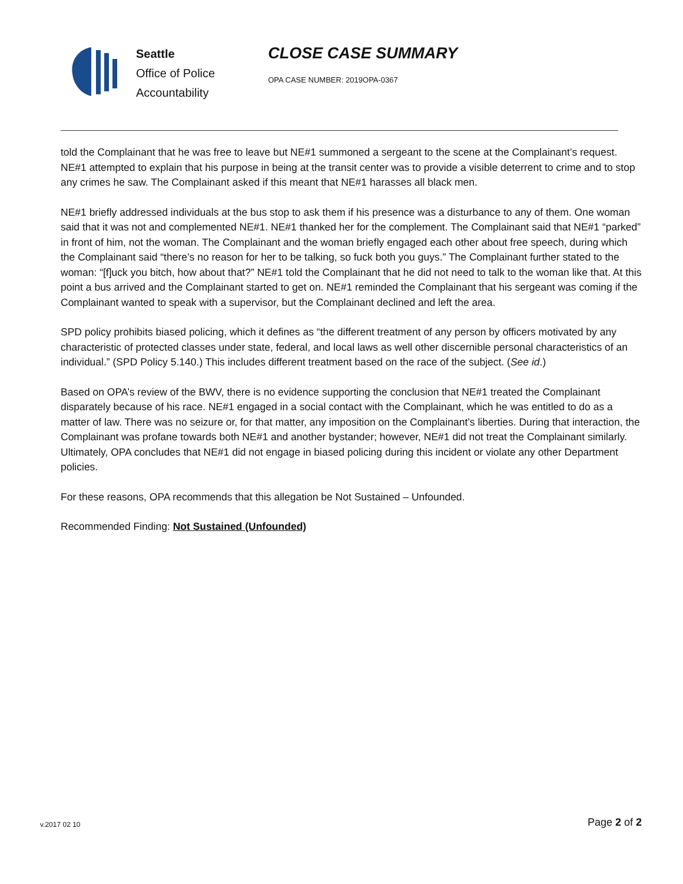Seattle
Office of Police
Accountability
CLOSE CASE SUMMARY
OPA CASE NUMBER: 2019OPA-0367
told the Complainant that he was free to leave but NE#1 summoned a sergeant to the scene at the Complainant’s request. NE#1 attempted to explain that his purpose in being at the transit center was to provide a visible deterrent to crime and to stop any crimes he saw. The Complainant asked if this meant that NE#1 harasses all black men.
NE#1 briefly addressed individuals at the bus stop to ask them if his presence was a disturbance to any of them. One woman said that it was not and complemented NE#1. NE#1 thanked her for the complement. The Complainant said that NE#1 “parked” in front of him, not the woman. The Complainant and the woman briefly engaged each other about free speech, during which the Complainant said “there’s no reason for her to be talking, so fuck both you guys.” The Complainant further stated to the woman: “[f]uck you bitch, how about that?” NE#1 told the Complainant that he did not need to talk to the woman like that. At this point a bus arrived and the Complainant started to get on. NE#1 reminded the Complainant that his sergeant was coming if the Complainant wanted to speak with a supervisor, but the Complainant declined and left the area.
SPD policy prohibits biased policing, which it defines as “the different treatment of any person by officers motivated by any characteristic of protected classes under state, federal, and local laws as well other discernible personal characteristics of an individual.” (SPD Policy 5.140.) This includes different treatment based on the race of the subject. (See id.)
Based on OPA’s review of the BWV, there is no evidence supporting the conclusion that NE#1 treated the Complainant disparately because of his race. NE#1 engaged in a social contact with the Complainant, which he was entitled to do as a matter of law. There was no seizure or, for that matter, any imposition on the Complainant’s liberties. During that interaction, the Complainant was profane towards both NE#1 and another bystander; however, NE#1 did not treat the Complainant similarly. Ultimately, OPA concludes that NE#1 did not engage in biased policing during this incident or violate any other Department policies.
For these reasons, OPA recommends that this allegation be Not Sustained – Unfounded.
Recommended Finding: Not Sustained (Unfounded)
v.2017 02 10 Page 2 of 2